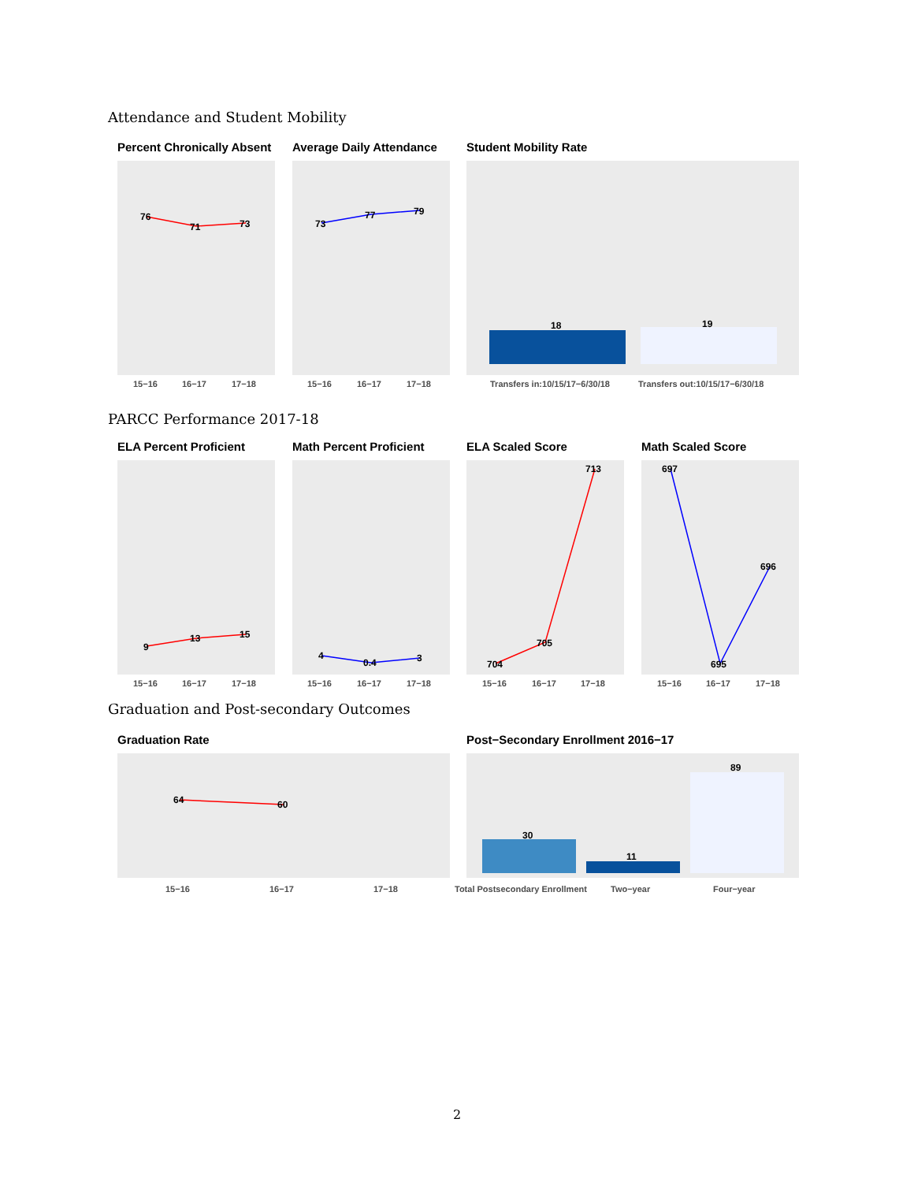Attendance and Student Mobility
Percent Chronically Absent Average Daily Attendance Student Mobility Rate
76
71
73
73
77
79
18
19
15−16
16−17
17−18
15−16
16−17
17−18
Transfers in:10/15/17−6/30/18
Transfers out:10/15/17−6/30/18
PARCC Performance 2017-18
ELA Percent Proficient Math Percent Proficient ELA Scaled Score Math Scaled Score
9
13
15
4
0.4
3
704
705
713
697
695
696
15−16
16−17
17−18
15−16
16−17
17−18
15−16
16−17
17−18
15−16
16−17
17−18
Graduation and Post-secondary Outcomes
Graduation Rate
Post−Secondary Enrollment 2016−17
64
60
30
11
89
15−16
16−17
17−18
Total Postsecondary Enrollment
Two−year
Four−year
2